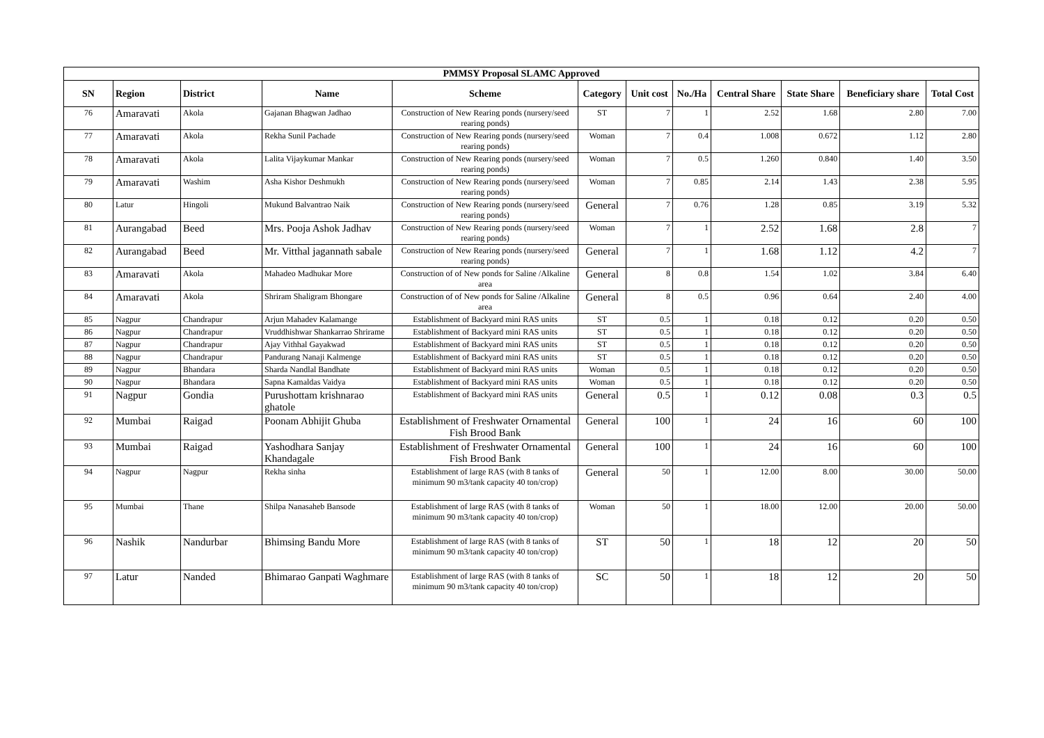| PMMSY Proposal SLAMC Approved | | | | | | | | | | | |
| SN | Region | District | Name | Scheme | Category | Unit cost | No./Ha | Central Share | State Share | Beneficiary share | Total Cost |
| 76 | Amaravati | Akola | Gajanan Bhagwan Jadhao | Construction of New Rearing ponds (nursery/seed rearing ponds) | ST | 7 | 1 | 2.52 | 1.68 | 2.80 | 7.00 |
| 77 | Amaravati | Akola | Rekha Sunil Pachade | Construction of New Rearing ponds (nursery/seed rearing ponds) | Woman | 7 | 0.4 | 1.008 | 0.672 | 1.12 | 2.80 |
| 78 | Amaravati | Akola | Lalita Vijaykumar Mankar | Construction of New Rearing ponds (nursery/seed rearing ponds) | Woman | 7 | 0.5 | 1.260 | 0.840 | 1.40 | 3.50 |
| 79 | Amaravati | Washim | Asha Kishor Deshmukh | Construction of New Rearing ponds (nursery/seed rearing ponds) | Woman | 7 | 0.85 | 2.14 | 1.43 | 2.38 | 5.95 |
| 80 | Latur | Hingoli | Mukund Balvantrao Naik | Construction of New Rearing ponds (nursery/seed rearing ponds) | General | 7 | 0.76 | 1.28 | 0.85 | 3.19 | 5.32 |
| 81 | Aurangabad | Beed | Mrs. Pooja Ashok Jadhav | Construction of New Rearing ponds (nursery/seed rearing ponds) | Woman | 7 | 1 | 2.52 | 1.68 | 2.8 | 7 |
| 82 | Aurangabad | Beed | Mr. Vitthal jagannath sabale | Construction of New Rearing ponds (nursery/seed rearing ponds) | General | 7 | 1 | 1.68 | 1.12 | 4.2 | 7 |
| 83 | Amaravati | Akola | Mahadeo Madhukar More | Construction of of New ponds for Saline /Alkaline area | General | 8 | 0.8 | 1.54 | 1.02 | 3.84 | 6.40 |
| 84 | Amaravati | Akola | Shriram Shaligram Bhongare | Construction of of New ponds for Saline /Alkaline area | General | 8 | 0.5 | 0.96 | 0.64 | 2.40 | 4.00 |
| 85 | Nagpur | Chandrapur | Arjun Mahadev Kalamange | Establishment of Backyard mini RAS units | ST | 0.5 | 1 | 0.18 | 0.12 | 0.20 | 0.50 |
| 86 | Nagpur | Chandrapur | Vruddhishwar Shankarrao Shrirame | Establishment of Backyard mini RAS units | ST | 0.5 | 1 | 0.18 | 0.12 | 0.20 | 0.50 |
| 87 | Nagpur | Chandrapur | Ajay Vithhal Gayakwad | Establishment of Backyard mini RAS units | ST | 0.5 | 1 | 0.18 | 0.12 | 0.20 | 0.50 |
| 88 | Nagpur | Chandrapur | Pandurang Nanaji Kalmenge | Establishment of Backyard mini RAS units | ST | 0.5 | 1 | 0.18 | 0.12 | 0.20 | 0.50 |
| 89 | Nagpur | Bhandara | Sharda Nandlal Bandhate | Establishment of Backyard mini RAS units | Woman | 0.5 | 1 | 0.18 | 0.12 | 0.20 | 0.50 |
| 90 | Nagpur | Bhandara | Sapna Kamaldas Vaidya | Establishment of Backyard mini RAS units | Woman | 0.5 | 1 | 0.18 | 0.12 | 0.20 | 0.50 |
| 91 | Nagpur | Gondia | Purushottam krishnarao ghatole | Establishment of Backyard mini RAS units | General | 0.5 | 1 | 0.12 | 0.08 | 0.3 | 0.5 |
| 92 | Mumbai | Raigad | Poonam Abhijit Ghuba | Establishment of Freshwater Ornamental Fish Brood Bank | General | 100 | 1 | 24 | 16 | 60 | 100 |
| 93 | Mumbai | Raigad | Yashodhara Sanjay Khandagale | Establishment of Freshwater Ornamental Fish Brood Bank | General | 100 | 1 | 24 | 16 | 60 | 100 |
| 94 | Nagpur | Nagpur | Rekha sinha | Establishment of large RAS (with 8 tanks of minimum 90 m3/tank capacity 40 ton/crop) | General | 50 | 1 | 12.00 | 8.00 | 30.00 | 50.00 |
| 95 | Mumbai | Thane | Shilpa Nanasaheb Bansode | Establishment of large RAS (with 8 tanks of minimum 90 m3/tank capacity 40 ton/crop) | Woman | 50 | 1 | 18.00 | 12.00 | 20.00 | 50.00 |
| 96 | Nashik | Nandurbar | Bhimsing Bandu More | Establishment of large RAS (with 8 tanks of minimum 90 m3/tank capacity 40 ton/crop) | ST | 50 | 1 | 18 | 12 | 20 | 50 |
| 97 | Latur | Nanded | Bhimarao Ganpati Waghmare | Establishment of large RAS (with 8 tanks of minimum 90 m3/tank capacity 40 ton/crop) | SC | 50 | 1 | 18 | 12 | 20 | 50 |